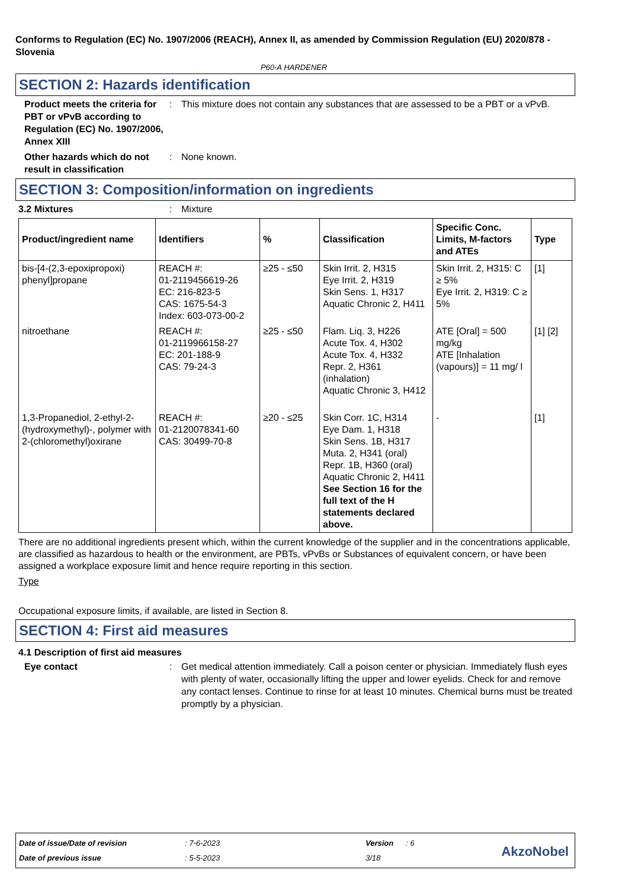Conforms to Regulation (EC) No. 1907/2006 (REACH), Annex II, as amended by Commission Regulation (EU) 2020/878 - Slovenia
P60-A HARDENER
SECTION 2: Hazards identification
Product meets the criteria for PBT or vPvB according to Regulation (EC) No. 1907/2006, Annex XIII
: This mixture does not contain any substances that are assessed to be a PBT or a vPvB.
Other hazards which do not result in classification
: None known.
SECTION 3: Composition/information on ingredients
3.2 Mixtures : Mixture
| Product/ingredient name | Identifiers | % | Classification | Specific Conc. Limits, M-factors and ATEs | Type |
| --- | --- | --- | --- | --- | --- |
| bis-[4-(2,3-epoxipropoxi) phenyl]propane | REACH #: 01-2119456619-26 EC: 216-823-5 CAS: 1675-54-3 Index: 603-073-00-2 | ≥25 - ≤50 | Skin Irrit. 2, H315 Eye Irrit. 2, H319 Skin Sens. 1, H317 Aquatic Chronic 2, H411 | Skin Irrit. 2, H315: C ≥ 5% Eye Irrit. 2, H319: C ≥ 5% | [1] |
| nitroethane | REACH #: 01-2119966158-27 EC: 201-188-9 CAS: 79-24-3 | ≥25 - ≤50 | Flam. Liq. 3, H226 Acute Tox. 4, H302 Acute Tox. 4, H332 Repr. 2, H361 (inhalation) Aquatic Chronic 3, H412 | ATE [Oral] = 500 mg/kg ATE [Inhalation (vapours)] = 11 mg/ l | [1] [2] |
| 1,3-Propanediol, 2-ethyl-2-(hydroxymethyl)-, polymer with 2-(chloromethyl)oxirane | REACH #: 01-2120078341-60 CAS: 30499-70-8 | ≥20 - ≤25 | Skin Corr. 1C, H314 Eye Dam. 1, H318 Skin Sens. 1B, H317 Muta. 2, H341 (oral) Repr. 1B, H360 (oral) Aquatic Chronic 2, H411 See Section 16 for the full text of the H statements declared above. | - | [1] |
There are no additional ingredients present which, within the current knowledge of the supplier and in the concentrations applicable, are classified as hazardous to health or the environment, are PBTs, vPvBs or Substances of equivalent concern, or have been assigned a workplace exposure limit and hence require reporting in this section.
Type
Occupational exposure limits, if available, are listed in Section 8.
SECTION 4: First aid measures
4.1 Description of first aid measures
Eye contact : Get medical attention immediately. Call a poison center or physician. Immediately flush eyes with plenty of water, occasionally lifting the upper and lower eyelids. Check for and remove any contact lenses. Continue to rinse for at least 10 minutes. Chemical burns must be treated promptly by a physician.
Date of issue/Date of revision: 7-6-2023 Version: 6
Date of previous issue: 5-5-2023 3/18
AkzoNobel